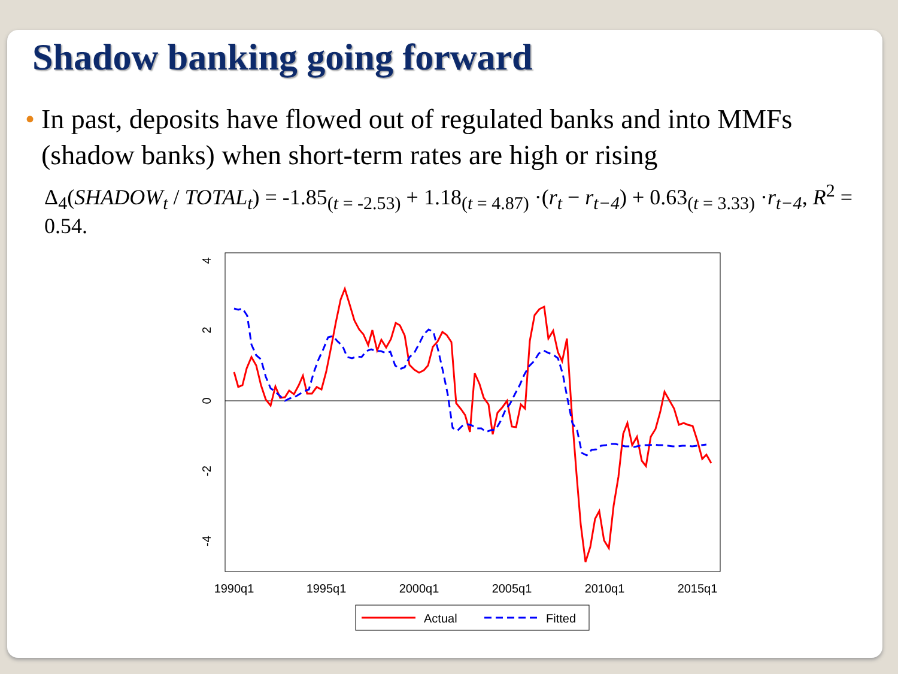Shadow banking going forward
• In past, deposits have flowed out of regulated banks and into MMFs (shadow banks) when short-term rates are high or rising
Δ<sub>4</sub>(SHADOW<sub>t</sub> / TOTAL<sub>t</sub>) = -1.85<sub>(t = -2.53)</sub> + 1.18<sub>(t = 4.87)</sub> ·(r<sub>t</sub> − r<sub>t−4</sub>) + 0.63<sub>(t = 3.33)</sub> ·r<sub>t−4</sub>, R<sup>2</sup> = 0.54.
4
2
0
-2
-4
1990q1
1995q1
2000q1
2005q1
2010q1
2015q1
Actual
Fitted